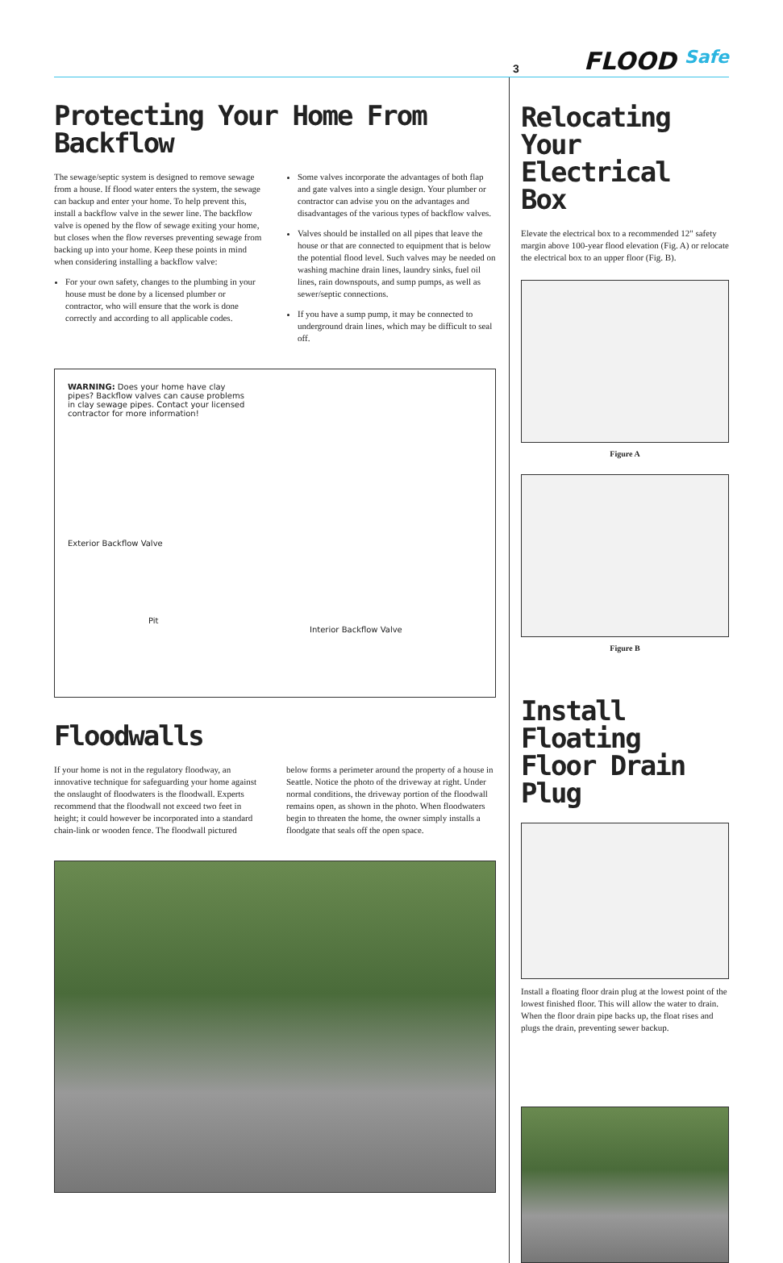3 FLOOD Safe
Protecting Your Home From Backflow
The sewage/septic system is designed to remove sewage from a house. If flood water enters the system, the sewage can backup and enter your home. To help prevent this, install a backflow valve in the sewer line. The backflow valve is opened by the flow of sewage exiting your home, but closes when the flow reverses preventing sewage from backing up into your home. Keep these points in mind when considering installing a backflow valve:
For your own safety, changes to the plumbing in your house must be done by a licensed plumber or contractor, who will ensure that the work is done correctly and according to all applicable codes.
Some valves incorporate the advantages of both flap and gate valves into a single design. Your plumber or contractor can advise you on the advantages and disadvantages of the various types of backflow valves.
Valves should be installed on all pipes that leave the house or that are connected to equipment that is below the potential flood level. Such valves may be needed on washing machine drain lines, laundry sinks, fuel oil lines, rain downspouts, and sump pumps, as well as sewer/septic connections.
If you have a sump pump, it may be connected to underground drain lines, which may be difficult to seal off.
WARNING: Does your home have clay pipes? Backflow valves can cause problems in clay sewage pipes. Contact your licensed contractor for more information!
Exterior Backflow Valve
Pit
Interior Backflow Valve
Floodwalls
If your home is not in the regulatory floodway, an innovative technique for safeguarding your home against the onslaught of floodwaters is the floodwall. Experts recommend that the floodwall not exceed two feet in height; it could however be incorporated into a standard chain-link or wooden fence. The floodwall pictured
below forms a perimeter around the property of a house in Seattle. Notice the photo of the driveway at right. Under normal conditions, the driveway portion of the floodwall remains open, as shown in the photo. When floodwaters begin to threaten the home, the owner simply installs a floodgate that seals off the open space.
Relocating Your Electrical Box
Elevate the electrical box to a recommended 12" safety margin above 100-year flood elevation (Fig. A) or relocate the electrical box to an upper floor (Fig. B).
Figure A
Figure B
Install Floating Floor Drain Plug
Install a floating floor drain plug at the lowest point of the lowest finished floor. This will allow the water to drain. When the floor drain pipe backs up, the float rises and plugs the drain, preventing sewer backup.